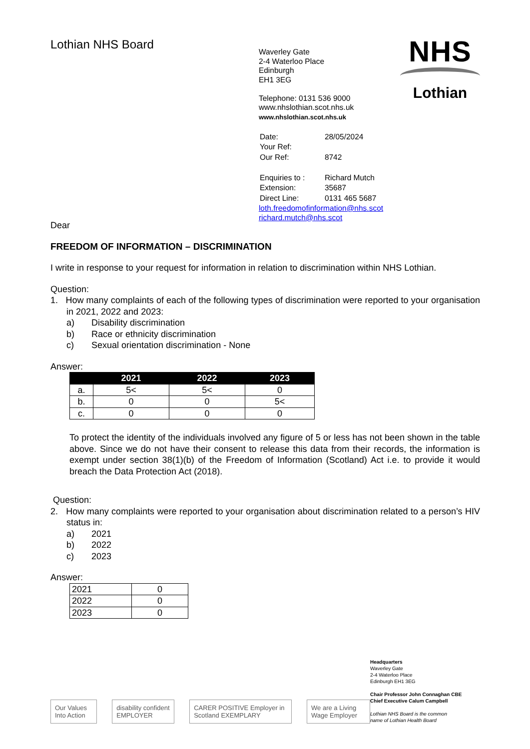Lothian NHS Board
Waverley Gate
2-4 Waterloo Place
Edinburgh
EH1 3EG
Telephone: 0131 536 9000
www.nhslothian.scot.nhs.uk
www.nhslothian.scot.nhs.uk
| Date: | 28/05/2024 |
| Your Ref: | |
| Our Ref: | 8742 |
| Enquiries to : | Richard Mutch |
| Extension: | 35687 |
| Direct Line: | 0131 465 5687 |
loth.freedomofinformation@nhs.scot
richard.mutch@nhs.scot
NHS
Lothian
Dear
FREEDOM OF INFORMATION – DISCRIMINATION
I write in response to your request for information in relation to discrimination within NHS Lothian.
Question:
1. How many complaints of each of the following types of discrimination were reported to your organisation in 2021, 2022 and 2023:
a) Disability discrimination
b) Race or ethnicity discrimination
c) Sexual orientation discrimination - None
Answer:
| | 2021 | 2022 | 2023 |
| --- | --- | --- | --- |
| a. | 5< | 5< | 0 |
| b. | 0 | 0 | 5< |
| c. | 0 | 0 | 0 |
To protect the identity of the individuals involved any figure of 5 or less has not been shown in the table above. Since we do not have their consent to release this data from their records, the information is exempt under section 38(1)(b) of the Freedom of Information (Scotland) Act i.e. to provide it would breach the Data Protection Act (2018).
Question:
2. How many complaints were reported to your organisation about discrimination related to a person’s HIV status in:
a) 2021
b) 2022
c) 2023
Answer:
| 2021 | 0 |
| 2022 | 0 |
| 2023 | 0 |
Our Values Into Action disability confident EMPLOYER CARER POSITIVE Employer in Scotland EXEMPLARY
We are a Living Wage Employer
Headquarters
Waverley Gate
2-4 Waterloo Place
Edinburgh EH1 3EG
Chair Professor John Connaghan CBE
Chief Executive Calum Campbell
Lothian NHS Board is the common
name of Lothian Health Board